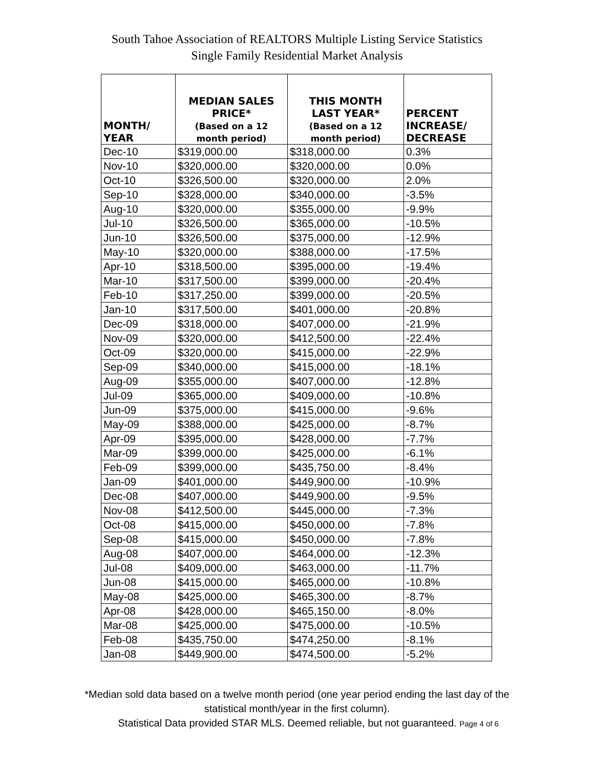South Tahoe Association of REALTORS Multiple Listing Service Statistics
Single Family Residential Market Analysis
| MONTH/ YEAR | MEDIAN SALES PRICE* (Based on a 12 month period) | THIS MONTH LAST YEAR* (Based on a 12 month period) | PERCENT INCREASE/ DECREASE |
| --- | --- | --- | --- |
| Dec-10 | $319,000.00 | $318,000.00 | 0.3% |
| Nov-10 | $320,000.00 | $320,000.00 | 0.0% |
| Oct-10 | $326,500.00 | $320,000.00 | 2.0% |
| Sep-10 | $328,000.00 | $340,000.00 | -3.5% |
| Aug-10 | $320,000.00 | $355,000.00 | -9.9% |
| Jul-10 | $326,500.00 | $365,000.00 | -10.5% |
| Jun-10 | $326,500.00 | $375,000.00 | -12.9% |
| May-10 | $320,000.00 | $388,000.00 | -17.5% |
| Apr-10 | $318,500.00 | $395,000.00 | -19.4% |
| Mar-10 | $317,500.00 | $399,000.00 | -20.4% |
| Feb-10 | $317,250.00 | $399,000.00 | -20.5% |
| Jan-10 | $317,500.00 | $401,000.00 | -20.8% |
| Dec-09 | $318,000.00 | $407,000.00 | -21.9% |
| Nov-09 | $320,000.00 | $412,500.00 | -22.4% |
| Oct-09 | $320,000.00 | $415,000.00 | -22.9% |
| Sep-09 | $340,000.00 | $415,000.00 | -18.1% |
| Aug-09 | $355,000.00 | $407,000.00 | -12.8% |
| Jul-09 | $365,000.00 | $409,000.00 | -10.8% |
| Jun-09 | $375,000.00 | $415,000.00 | -9.6% |
| May-09 | $388,000.00 | $425,000.00 | -8.7% |
| Apr-09 | $395,000.00 | $428,000.00 | -7.7% |
| Mar-09 | $399,000.00 | $425,000.00 | -6.1% |
| Feb-09 | $399,000.00 | $435,750.00 | -8.4% |
| Jan-09 | $401,000.00 | $449,900.00 | -10.9% |
| Dec-08 | $407,000.00 | $449,900.00 | -9.5% |
| Nov-08 | $412,500.00 | $445,000.00 | -7.3% |
| Oct-08 | $415,000.00 | $450,000.00 | -7.8% |
| Sep-08 | $415,000.00 | $450,000.00 | -7.8% |
| Aug-08 | $407,000.00 | $464,000.00 | -12.3% |
| Jul-08 | $409,000.00 | $463,000.00 | -11.7% |
| Jun-08 | $415,000.00 | $465,000.00 | -10.8% |
| May-08 | $425,000.00 | $465,300.00 | -8.7% |
| Apr-08 | $428,000.00 | $465,150.00 | -8.0% |
| Mar-08 | $425,000.00 | $475,000.00 | -10.5% |
| Feb-08 | $435,750.00 | $474,250.00 | -8.1% |
| Jan-08 | $449,900.00 | $474,500.00 | -5.2% |
*Median sold data based on a twelve month period (one year period ending the last day of the
statistical month/year in the first column).
Statistical Data provided STAR MLS. Deemed reliable, but not guaranteed. Page 4 of 6